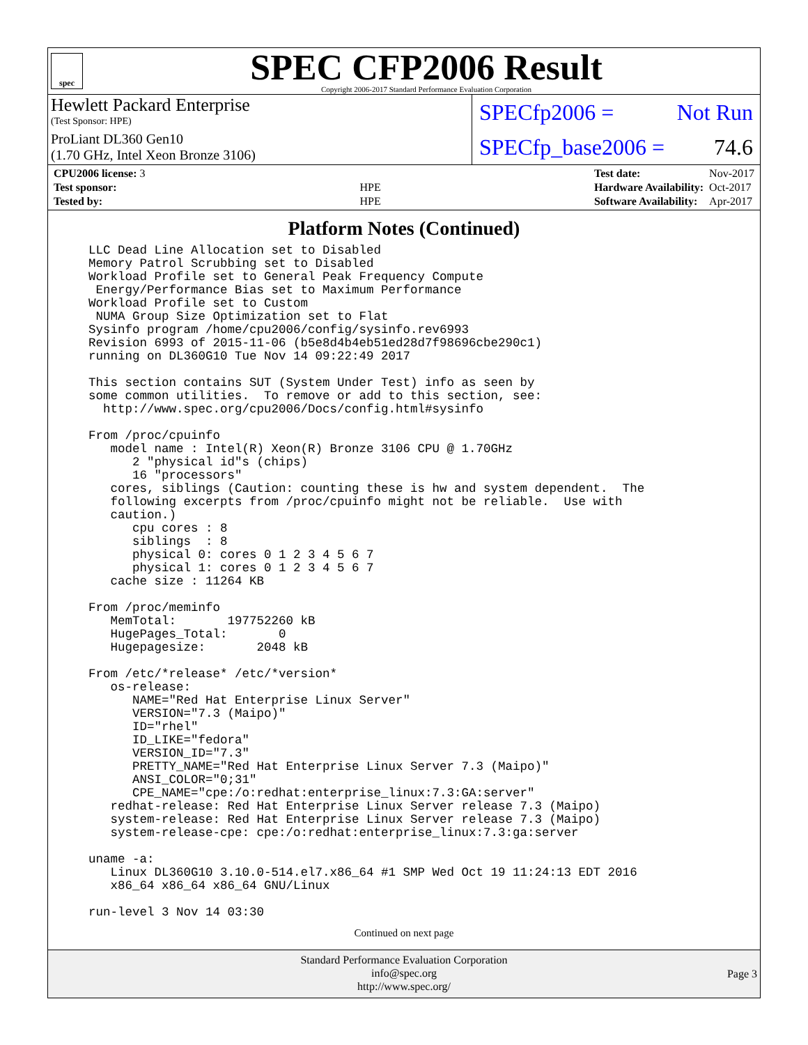spec
SPEC CFP2006 Result
Copyright 2006-2017 Standard Performance Evaluation Corporation
Hewlett Packard Enterprise
(Test Sponsor: HPE)
ProLiant DL360 Gen10
(1.70 GHz, Intel Xeon Bronze 3106)
SPECfp2006 = Not Run
SPECfp_base2006 = 74.6
| CPU2006 license: 3 | |
| Test sponsor: | HPE |
| Tested by: | HPE |
| Test date: | Nov-2017 |
| Hardware Availability: | Oct-2017 |
| Software Availability: | Apr-2017 |
Platform Notes (Continued)
LLC Dead Line Allocation set to Disabled
Memory Patrol Scrubbing set to Disabled
Workload Profile set to General Peak Frequency Compute
 Energy/Performance Bias set to Maximum Performance
Workload Profile set to Custom
 NUMA Group Size Optimization set to Flat
Sysinfo program /home/cpu2006/config/sysinfo.rev6993
Revision 6993 of 2015-11-06 (b5e8d4b4eb51ed28d7f98696cbe290c1)
running on DL360G10 Tue Nov 14 09:22:49 2017

This section contains SUT (System Under Test) info as seen by
some common utilities.  To remove or add to this section, see:
  http://www.spec.org/cpu2006/Docs/config.html#sysinfo

From /proc/cpuinfo
   model name : Intel(R) Xeon(R) Bronze 3106 CPU @ 1.70GHz
      2 "physical id"s (chips)
      16 "processors"
   cores, siblings (Caution: counting these is hw and system dependent.  The
   following excerpts from /proc/cpuinfo might not be reliable.  Use with
   caution.)
      cpu cores : 8
      siblings  : 8
      physical 0: cores 0 1 2 3 4 5 6 7
      physical 1: cores 0 1 2 3 4 5 6 7
   cache size : 11264 KB

From /proc/meminfo
   MemTotal:       197752260 kB
   HugePages_Total:       0
   Hugepagesize:       2048 kB

From /etc/*release* /etc/*version*
   os-release:
      NAME="Red Hat Enterprise Linux Server"
      VERSION="7.3 (Maipo)"
      ID="rhel"
      ID_LIKE="fedora"
      VERSION_ID="7.3"
      PRETTY_NAME="Red Hat Enterprise Linux Server 7.3 (Maipo)"
      ANSI_COLOR="0;31"
      CPE_NAME="cpe:/o:redhat:enterprise_linux:7.3:GA:server"
   redhat-release: Red Hat Enterprise Linux Server release 7.3 (Maipo)
   system-release: Red Hat Enterprise Linux Server release 7.3 (Maipo)
   system-release-cpe: cpe:/o:redhat:enterprise_linux:7.3:ga:server

uname -a:
   Linux DL360G10 3.10.0-514.el7.x86_64 #1 SMP Wed Oct 19 11:24:13 EDT 2016
   x86_64 x86_64 x86_64 GNU/Linux

run-level 3 Nov 14 03:30
Continued on next page
Standard Performance Evaluation Corporation
info@spec.org
http://www.spec.org/
Page 3